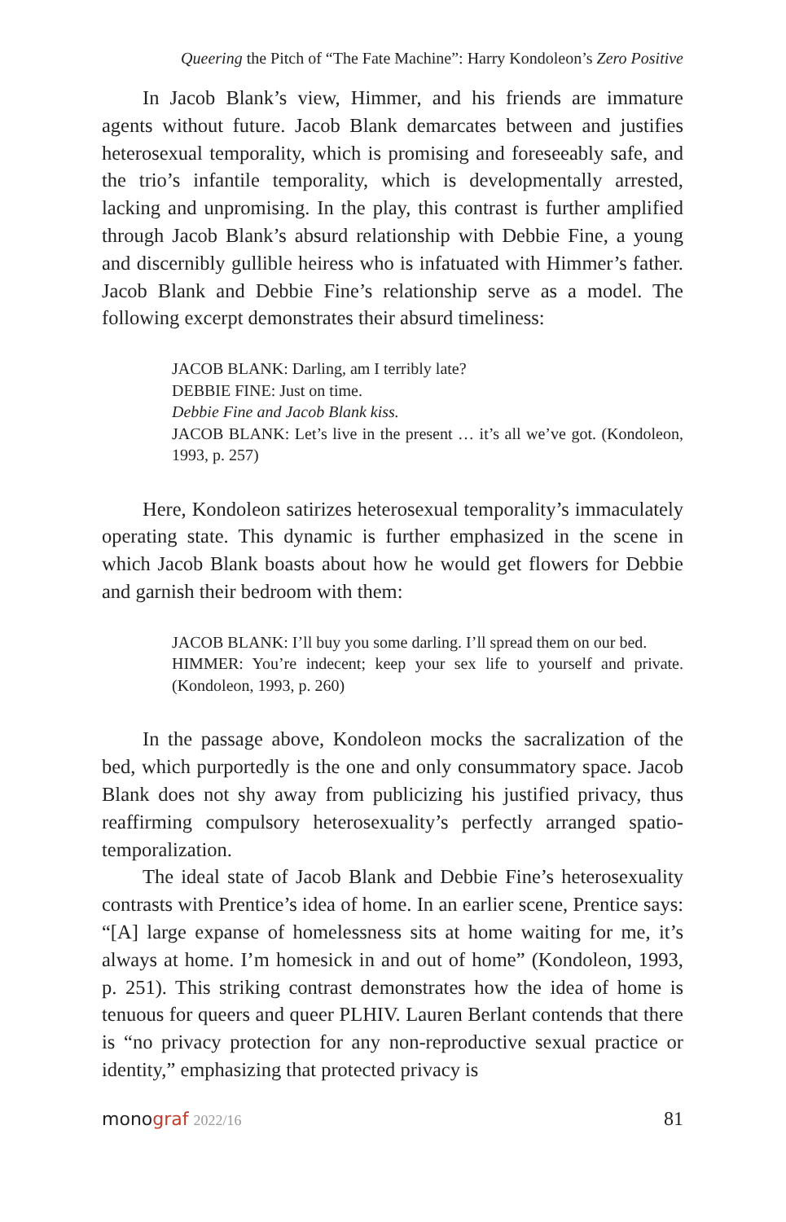Queering the Pitch of “The Fate Machine”: Harry Kondoleon’s Zero Positive
In Jacob Blank’s view, Himmer, and his friends are immature agents without future. Jacob Blank demarcates between and justifies heterosexual temporality, which is promising and foreseeably safe, and the trio’s infantile temporality, which is developmentally arrested, lacking and unpromising. In the play, this contrast is further amplified through Jacob Blank’s absurd relationship with Debbie Fine, a young and discernibly gullible heiress who is infatuated with Himmer’s father. Jacob Blank and Debbie Fine’s relationship serve as a model. The following excerpt demonstrates their absurd timeliness:
JACOB BLANK: Darling, am I terribly late?
DEBBIE FINE: Just on time.
Debbie Fine and Jacob Blank kiss.
JACOB BLANK: Let’s live in the present … it’s all we’ve got. (Kondoleon, 1993, p. 257)
Here, Kondoleon satirizes heterosexual temporality’s immaculately operating state. This dynamic is further emphasized in the scene in which Jacob Blank boasts about how he would get flowers for Debbie and garnish their bedroom with them:
JACOB BLANK: I’ll buy you some darling. I’ll spread them on our bed.
HIMMER: You’re indecent; keep your sex life to yourself and private. (Kondoleon, 1993, p. 260)
In the passage above, Kondoleon mocks the sacralization of the bed, which purportedly is the one and only consummatory space. Jacob Blank does not shy away from publicizing his justified privacy, thus reaffirming compulsory heterosexuality’s perfectly arranged spatio-temporalization.
The ideal state of Jacob Blank and Debbie Fine’s heterosexuality contrasts with Prentice’s idea of home. In an earlier scene, Prentice says: “[A] large expanse of homelessness sits at home waiting for me, it’s always at home. I’m homesick in and out of home” (Kondoleon, 1993, p. 251). This striking contrast demonstrates how the idea of home is tenuous for queers and queer PLHIV. Lauren Berlant contends that there is “no privacy protection for any non-reproductive sexual practice or identity,” emphasizing that protected privacy is
monograf 2022/16 81